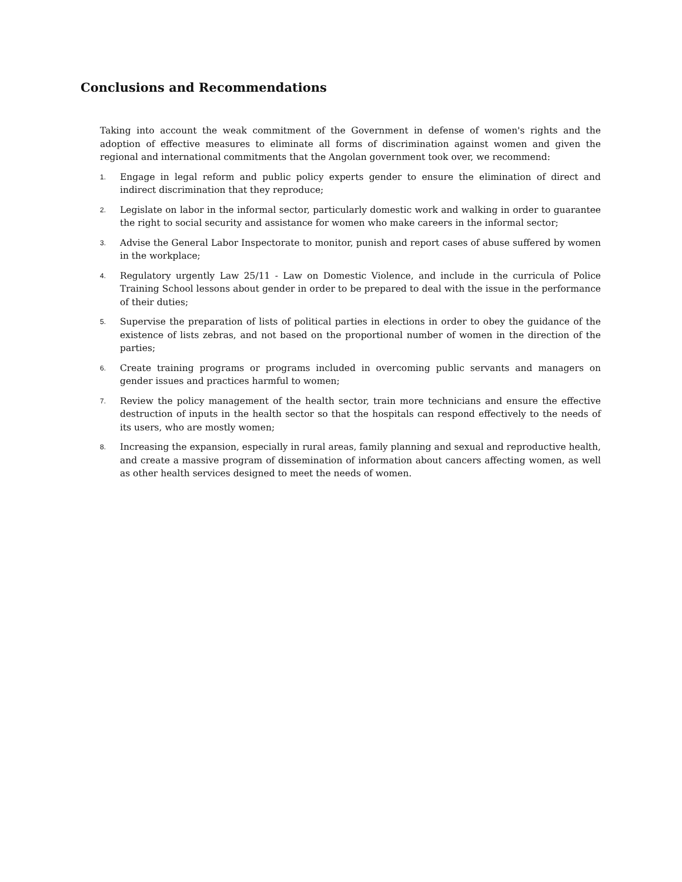Conclusions and Recommendations
Taking into account the weak commitment of the Government in defense of women's rights and the adoption of effective measures to eliminate all forms of discrimination against women and given the regional and international commitments that the Angolan government took over, we recommend:
1. Engage in legal reform and public policy experts gender to ensure the elimination of direct and indirect discrimination that they reproduce;
2. Legislate on labor in the informal sector, particularly domestic work and walking in order to guarantee the right to social security and assistance for women who make careers in the informal sector;
3. Advise the General Labor Inspectorate to monitor, punish and report cases of abuse suffered by women in the workplace;
4. Regulatory urgently Law 25/11 - Law on Domestic Violence, and include in the curricula of Police Training School lessons about gender in order to be prepared to deal with the issue in the performance of their duties;
5. Supervise the preparation of lists of political parties in elections in order to obey the guidance of the existence of lists zebras, and not based on the proportional number of women in the direction of the parties;
6. Create training programs or programs included in overcoming public servants and managers on gender issues and practices harmful to women;
7. Review the policy management of the health sector, train more technicians and ensure the effective destruction of inputs in the health sector so that the hospitals can respond effectively to the needs of its users, who are mostly women;
8. Increasing the expansion, especially in rural areas, family planning and sexual and reproductive health, and create a massive program of dissemination of information about cancers affecting women, as well as other health services designed to meet the needs of women.